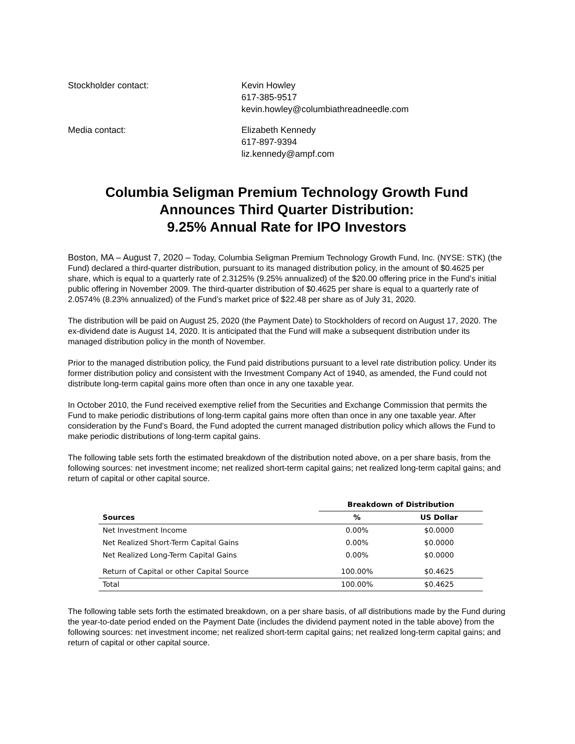Stockholder contact: Kevin Howley
617-385-9517
kevin.howley@columbiathreadneedle.com
Media contact: Elizabeth Kennedy
617-897-9394
liz.kennedy@ampf.com
Columbia Seligman Premium Technology Growth Fund
Announces Third Quarter Distribution:
9.25% Annual Rate for IPO Investors
Boston, MA – August 7, 2020 – Today, Columbia Seligman Premium Technology Growth Fund, Inc. (NYSE: STK) (the Fund) declared a third-quarter distribution, pursuant to its managed distribution policy, in the amount of $0.4625 per share, which is equal to a quarterly rate of 2.3125% (9.25% annualized) of the $20.00 offering price in the Fund’s initial public offering in November 2009. The third-quarter distribution of $0.4625 per share is equal to a quarterly rate of 2.0574% (8.23% annualized) of the Fund’s market price of $22.48 per share as of July 31, 2020.
The distribution will be paid on August 25, 2020 (the Payment Date) to Stockholders of record on August 17, 2020. The ex-dividend date is August 14, 2020. It is anticipated that the Fund will make a subsequent distribution under its managed distribution policy in the month of November.
Prior to the managed distribution policy, the Fund paid distributions pursuant to a level rate distribution policy. Under its former distribution policy and consistent with the Investment Company Act of 1940, as amended, the Fund could not distribute long-term capital gains more often than once in any one taxable year.
In October 2010, the Fund received exemptive relief from the Securities and Exchange Commission that permits the Fund to make periodic distributions of long-term capital gains more often than once in any one taxable year. After consideration by the Fund’s Board, the Fund adopted the current managed distribution policy which allows the Fund to make periodic distributions of long-term capital gains.
The following table sets forth the estimated breakdown of the distribution noted above, on a per share basis, from the following sources: net investment income; net realized short-term capital gains; net realized long-term capital gains; and return of capital or other capital source.
| | Breakdown of Distribution | |
| --- | --- | --- |
| Sources | % | US Dollar |
| Net Investment Income | 0.00% | $0.0000 |
| Net Realized Short-Term Capital Gains | 0.00% | $0.0000 |
| Net Realized Long-Term Capital Gains | 0.00% | $0.0000 |
| Return of Capital or other Capital Source | 100.00% | $0.4625 |
| Total | 100.00% | $0.4625 |
The following table sets forth the estimated breakdown, on a per share basis, of all distributions made by the Fund during the year-to-date period ended on the Payment Date (includes the dividend payment noted in the table above) from the following sources: net investment income; net realized short-term capital gains; net realized long-term capital gains; and return of capital or other capital source.